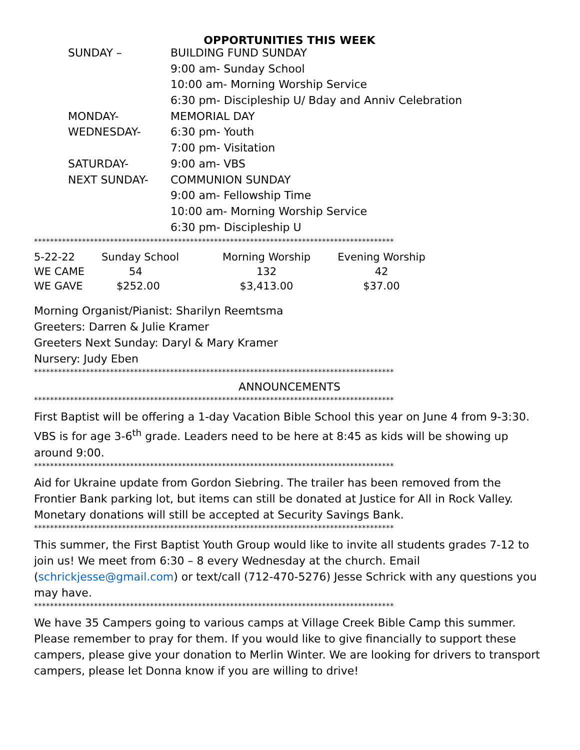OPPORTUNITIES THIS WEEK
| SUNDAY – | BUILDING FUND SUNDAY |
| | 9:00 am- Sunday School |
| | 10:00 am- Morning Worship Service |
| | 6:30 pm- Discipleship U/ Bday and Anniv Celebration |
| MONDAY- | MEMORIAL DAY |
| WEDNESDAY- | 6:30 pm- Youth |
| | 7:00 pm- Visitation |
| SATURDAY- | 9:00 am- VBS |
| NEXT SUNDAY- | COMMUNION SUNDAY |
| | 9:00 am- Fellowship Time |
| | 10:00 am- Morning Worship Service |
| | 6:30 pm- Discipleship U |
******************************************************************************************
| 5-22-22 | Sunday School | Morning Worship | Evening Worship |
| WE CAME | 54 | 132 | 42 |
| WE GAVE | $252.00 | $3,413.00 | $37.00 |
Morning Organist/Pianist: Sharilyn Reemtsma
Greeters: Darren & Julie Kramer
Greeters Next Sunday: Daryl & Mary Kramer
Nursery: Judy Eben
******************************************************************************************
ANNOUNCEMENTS
******************************************************************************************
First Baptist will be offering a 1-day Vacation Bible School this year on June 4 from 9-3:30. VBS is for age 3-6<sup>th</sup> grade. Leaders need to be here at 8:45 as kids will be showing up around 9:00.
******************************************************************************************
Aid for Ukraine update from Gordon Siebring. The trailer has been removed from the Frontier Bank parking lot, but items can still be donated at Justice for All in Rock Valley. Monetary donations will still be accepted at Security Savings Bank.
******************************************************************************************
This summer, the First Baptist Youth Group would like to invite all students grades 7-12 to join us! We meet from 6:30 – 8 every Wednesday at the church. Email (schrickjesse@gmail.com) or text/call (712-470-5276) Jesse Schrick with any questions you may have.
******************************************************************************************
We have 35 Campers going to various camps at Village Creek Bible Camp this summer. Please remember to pray for them. If you would like to give financially to support these campers, please give your donation to Merlin Winter. We are looking for drivers to transport campers, please let Donna know if you are willing to drive!